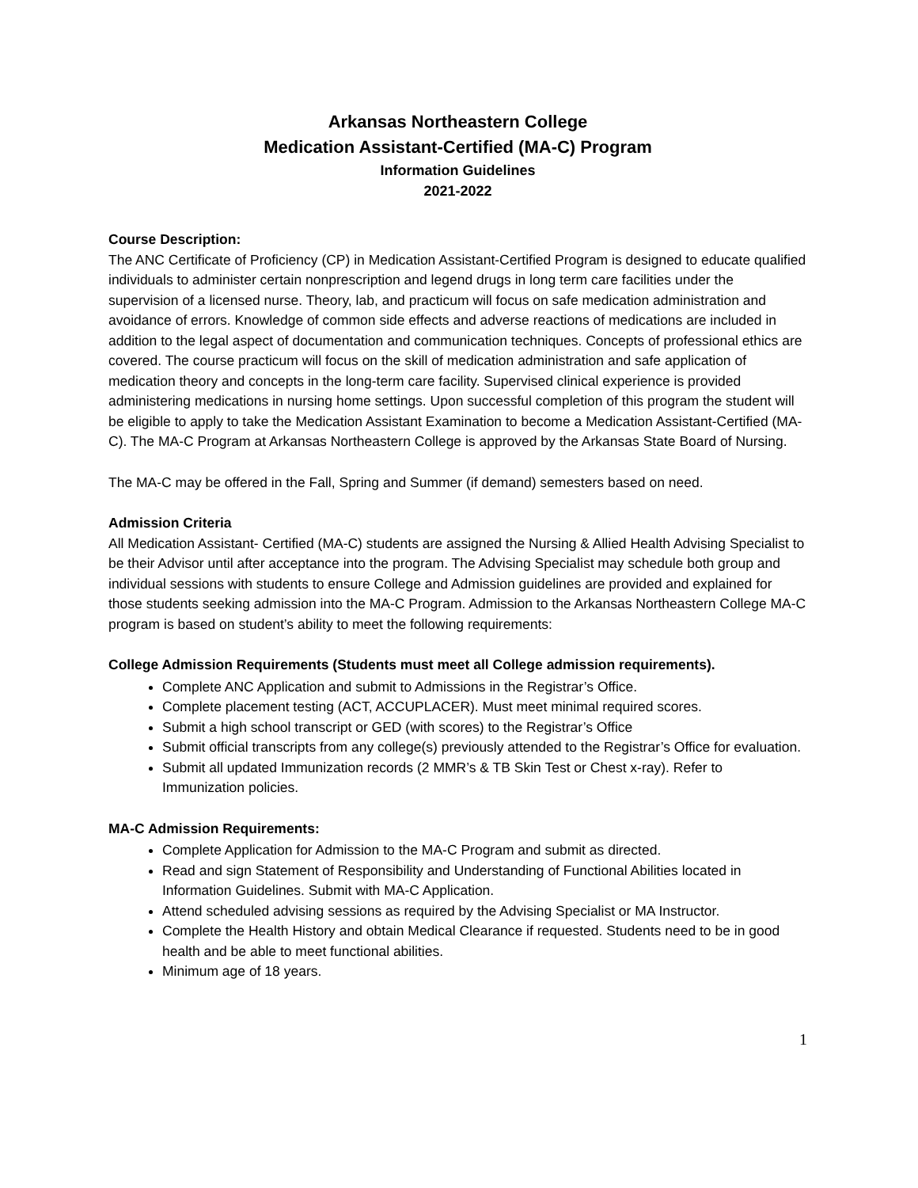Arkansas Northeastern College
Medication Assistant-Certified (MA-C) Program
Information Guidelines
2021-2022
Course Description:
The ANC Certificate of Proficiency (CP) in Medication Assistant-Certified Program is designed to educate qualified individuals to administer certain nonprescription and legend drugs in long term care facilities under the supervision of a licensed nurse. Theory, lab, and practicum will focus on safe medication administration and avoidance of errors. Knowledge of common side effects and adverse reactions of medications are included in addition to the legal aspect of documentation and communication techniques. Concepts of professional ethics are covered. The course practicum will focus on the skill of medication administration and safe application of medication theory and concepts in the long-term care facility. Supervised clinical experience is provided administering medications in nursing home settings. Upon successful completion of this program the student will be eligible to apply to take the Medication Assistant Examination to become a Medication Assistant-Certified (MA-C). The MA-C Program at Arkansas Northeastern College is approved by the Arkansas State Board of Nursing.
The MA-C may be offered in the Fall, Spring and Summer (if demand) semesters based on need.
Admission Criteria
All Medication Assistant- Certified (MA-C) students are assigned the Nursing & Allied Health Advising Specialist to be their Advisor until after acceptance into the program. The Advising Specialist may schedule both group and individual sessions with students to ensure College and Admission guidelines are provided and explained for those students seeking admission into the MA-C Program. Admission to the Arkansas Northeastern College MA-C program is based on student’s ability to meet the following requirements:
College Admission Requirements (Students must meet all College admission requirements).
Complete ANC Application and submit to Admissions in the Registrar’s Office.
Complete placement testing (ACT, ACCUPLACER). Must meet minimal required scores.
Submit a high school transcript or GED (with scores) to the Registrar’s Office
Submit official transcripts from any college(s) previously attended to the Registrar’s Office for evaluation.
Submit all updated Immunization records (2 MMR’s & TB Skin Test or Chest x-ray). Refer to Immunization policies.
MA-C Admission Requirements:
Complete Application for Admission to the MA-C Program and submit as directed.
Read and sign Statement of Responsibility and Understanding of Functional Abilities located in Information Guidelines. Submit with MA-C Application.
Attend scheduled advising sessions as required by the Advising Specialist or MA Instructor.
Complete the Health History and obtain Medical Clearance if requested. Students need to be in good health and be able to meet functional abilities.
Minimum age of 18 years.
1